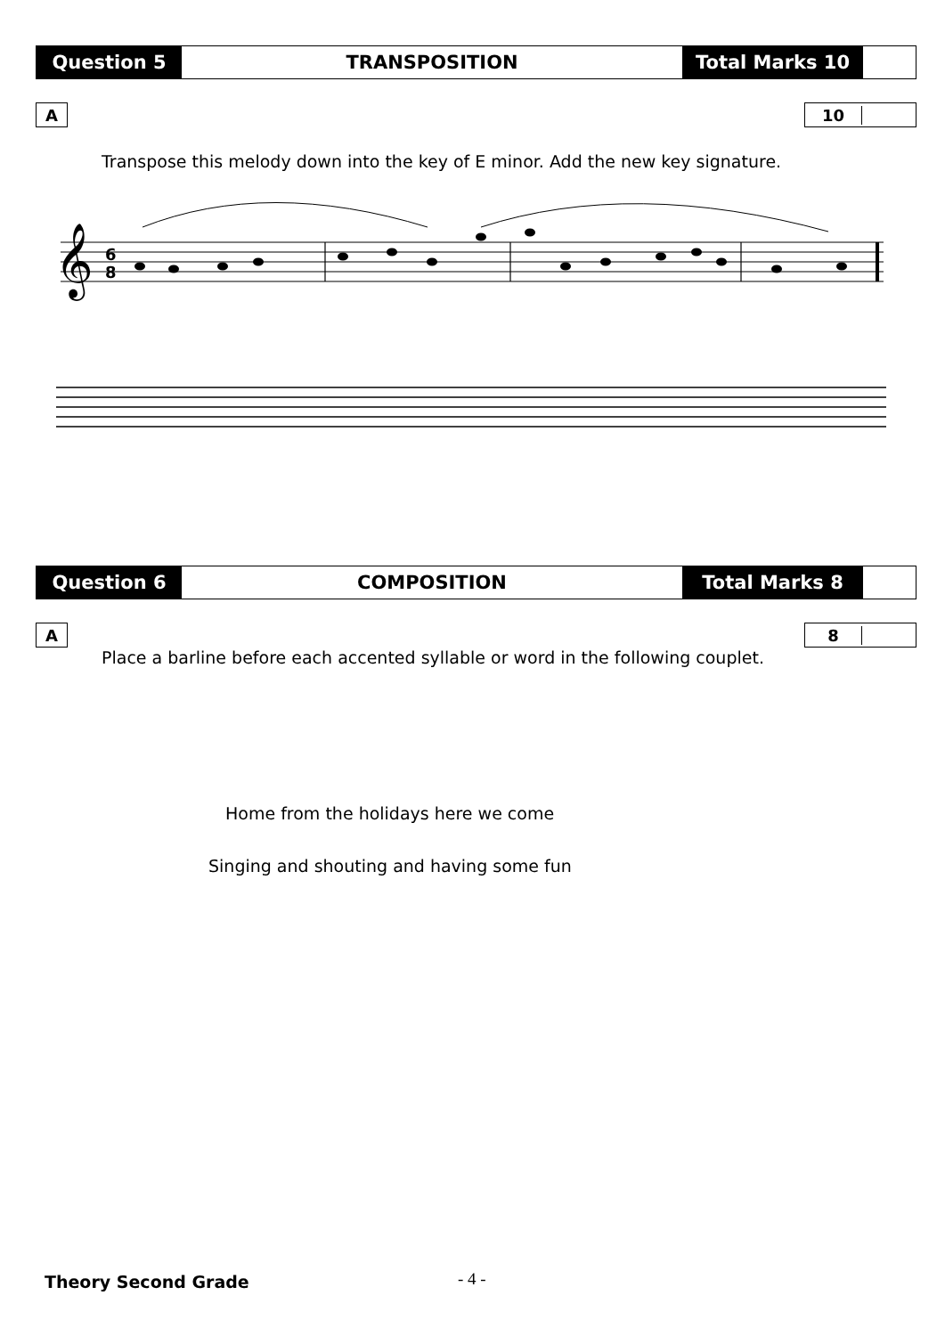Question 5 TRANSPOSITION Total Marks 10
A 10
Transpose this melody down into the key of E minor. Add the new key signature.
𝄞
6
8
Question 6 COMPOSITION Total Marks 8
A 8
Place a barline before each accented syllable or word in the following couplet.
Home from the holidays here we come
Singing and shouting and having some fun
Theory Second Grade - 4 -